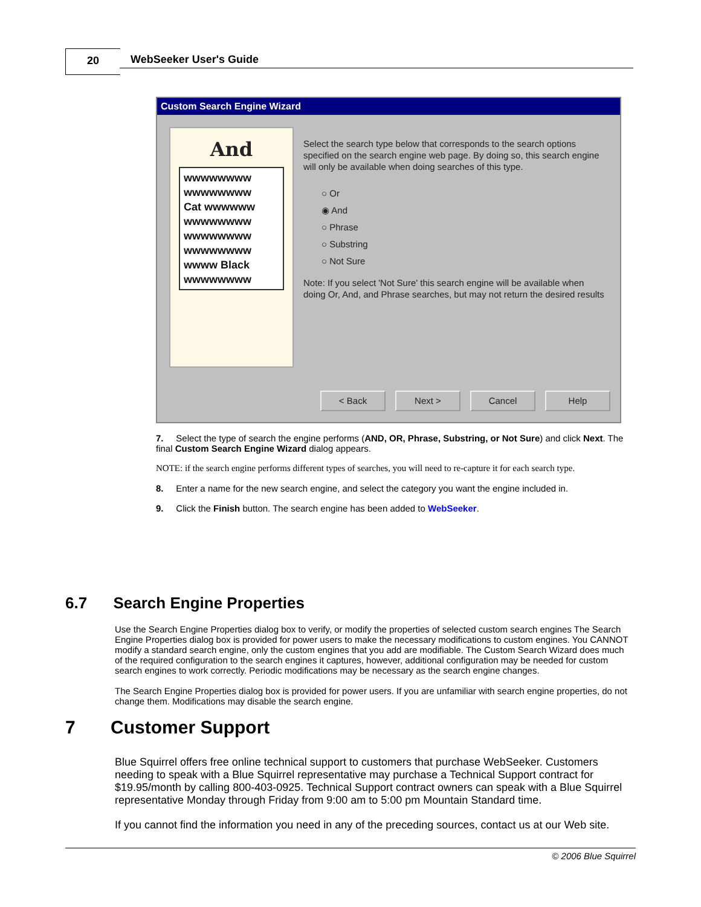20 WebSeeker User's Guide
Custom Search Engine Wizard
And
wwwwwwww
wwwwwwww
Cat wwwwww
wwwwwwww
wwwwwwww
wwwwwwww
wwww Black
wwwwwwww
Select the search type below that corresponds to the search options specified on the search engine web page. By doing so, this search engine will only be available when doing searches of this type.
○ Or
◉ And
○ Phrase
○ Substring
○ Not Sure
Note: If you select 'Not Sure' this search engine will be available when doing Or, And, and Phrase searches, but may not return the desired results
< Back Next > Cancel Help
7. Select the type of search the engine performs (AND, OR, Phrase, Substring, or Not Sure) and click Next. The final Custom Search Engine Wizard dialog appears.
NOTE: if the search engine performs different types of searches, you will need to re-capture it for each search type.
8. Enter a name for the new search engine, and select the category you want the engine included in.
9. Click the Finish button. The search engine has been added to WebSeeker.
6.7 Search Engine Properties
Use the Search Engine Properties dialog box to verify, or modify the properties of selected custom search engines The Search Engine Properties dialog box is provided for power users to make the necessary modifications to custom engines. You CANNOT modify a standard search engine, only the custom engines that you add are modifiable. The Custom Search Wizard does much of the required configuration to the search engines it captures, however, additional configuration may be needed for custom search engines to work correctly. Periodic modifications may be necessary as the search engine changes.
The Search Engine Properties dialog box is provided for power users. If you are unfamiliar with search engine properties, do not change them. Modifications may disable the search engine.
7 Customer Support
Blue Squirrel offers free online technical support to customers that purchase WebSeeker. Customers needing to speak with a Blue Squirrel representative may purchase a Technical Support contract for $19.95/month by calling 800-403-0925. Technical Support contract owners can speak with a Blue Squirrel representative Monday through Friday from 9:00 am to 5:00 pm Mountain Standard time.
If you cannot find the information you need in any of the preceding sources, contact us at our Web site.
© 2006 Blue Squirrel